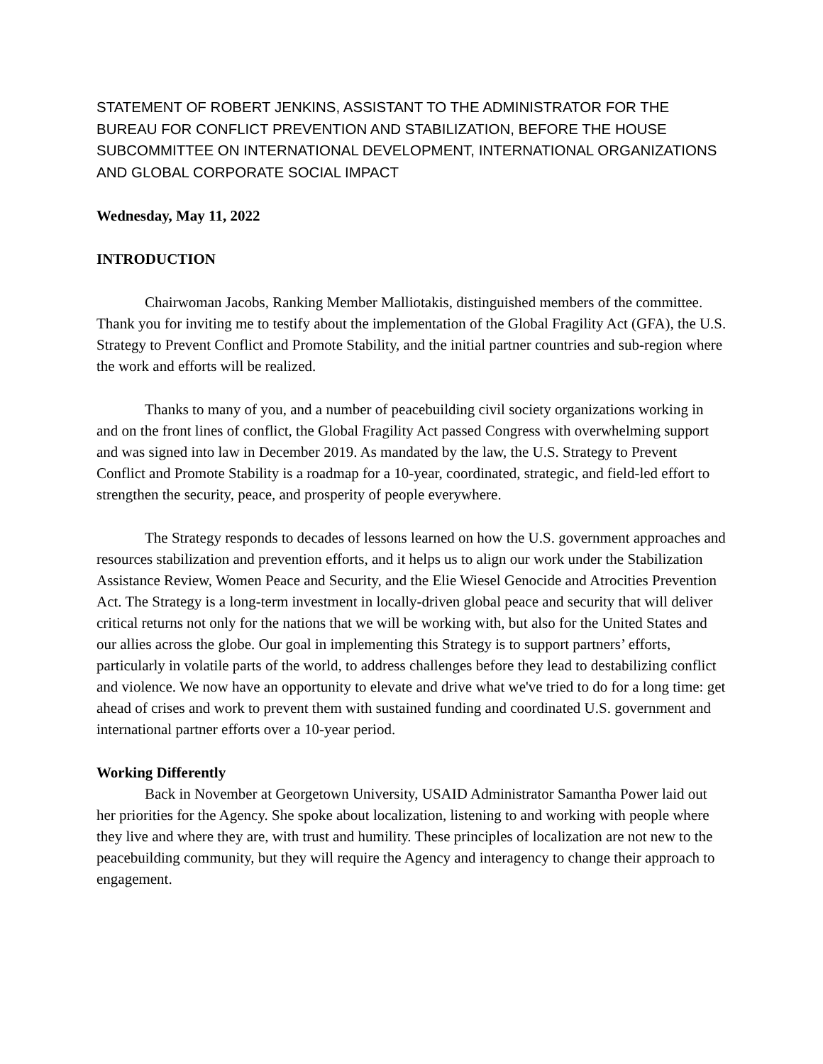STATEMENT OF ROBERT JENKINS, ASSISTANT TO THE ADMINISTRATOR FOR THE BUREAU FOR CONFLICT PREVENTION AND STABILIZATION, BEFORE THE HOUSE SUBCOMMITTEE ON INTERNATIONAL DEVELOPMENT, INTERNATIONAL ORGANIZATIONS AND GLOBAL CORPORATE SOCIAL IMPACT
Wednesday, May 11, 2022
INTRODUCTION
Chairwoman Jacobs, Ranking Member Malliotakis, distinguished members of the committee. Thank you for inviting me to testify about the implementation of the Global Fragility Act (GFA), the U.S. Strategy to Prevent Conflict and Promote Stability, and the initial partner countries and sub-region where the work and efforts will be realized.
Thanks to many of you, and a number of peacebuilding civil society organizations working in and on the front lines of conflict, the Global Fragility Act passed Congress with overwhelming support and was signed into law in December 2019. As mandated by the law, the U.S. Strategy to Prevent Conflict and Promote Stability is a roadmap for a 10-year, coordinated, strategic, and field-led effort to strengthen the security, peace, and prosperity of people everywhere.
The Strategy responds to decades of lessons learned on how the U.S. government approaches and resources stabilization and prevention efforts, and it helps us to align our work under the Stabilization Assistance Review, Women Peace and Security, and the Elie Wiesel Genocide and Atrocities Prevention Act. The Strategy is a long-term investment in locally-driven global peace and security that will deliver critical returns not only for the nations that we will be working with, but also for the United States and our allies across the globe. Our goal in implementing this Strategy is to support partners’ efforts, particularly in volatile parts of the world, to address challenges before they lead to destabilizing conflict and violence. We now have an opportunity to elevate and drive what we've tried to do for a long time: get ahead of crises and work to prevent them with sustained funding and coordinated U.S. government and international partner efforts over a 10-year period.
Working Differently
Back in November at Georgetown University, USAID Administrator Samantha Power laid out her priorities for the Agency. She spoke about localization, listening to and working with people where they live and where they are, with trust and humility. These principles of localization are not new to the peacebuilding community, but they will require the Agency and interagency to change their approach to engagement.